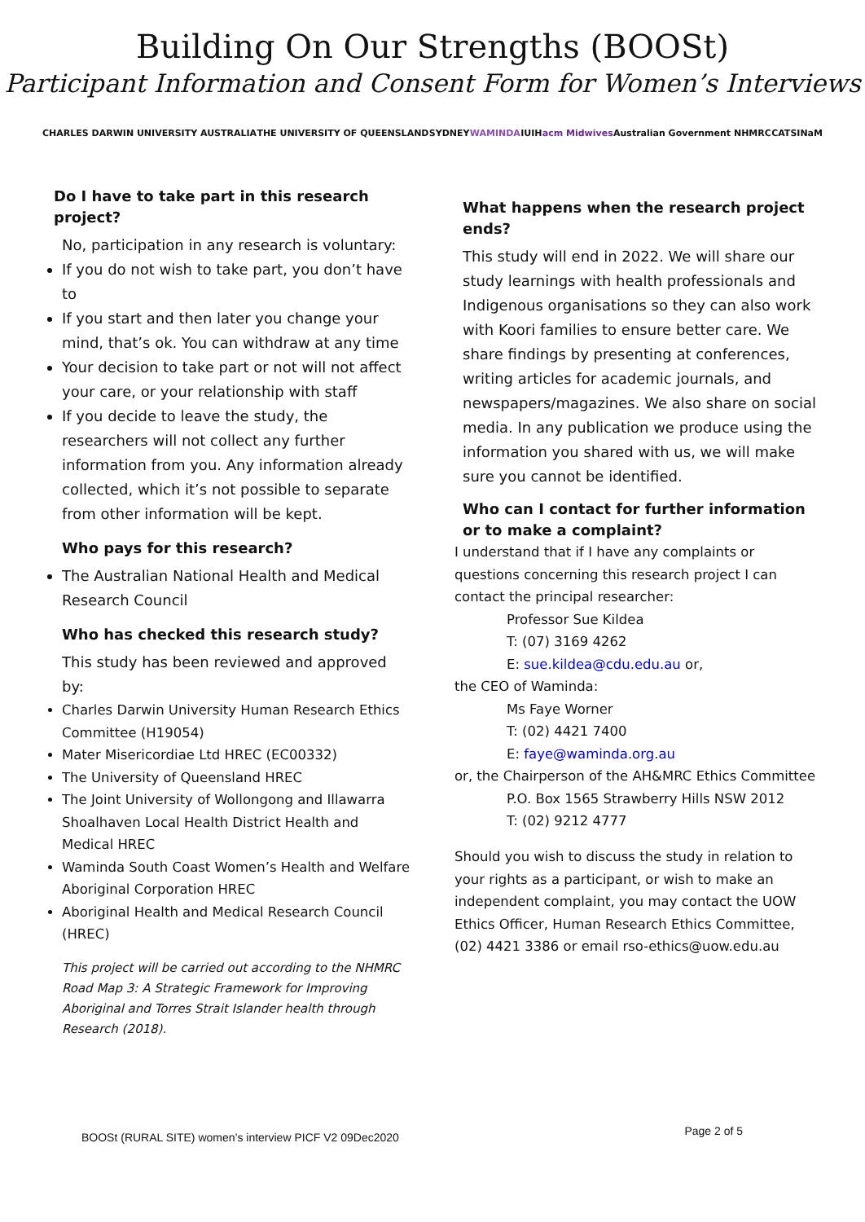Building On Our Strengths (BOOSt)
Participant Information and Consent Form for Women’s Interviews
CHARLES DARWIN UNIVERSITY AUSTRALIA THE UNIVERSITY OF QUEENSLAND SYDNEY WAMINDA IUIH acm Midwives Australian Government NHMRC CATSINaM
Do I have to take part in this research project?
No, participation in any research is voluntary:
If you do not wish to take part, you don’t have to
If you start and then later you change your mind, that’s ok. You can withdraw at any time
Your decision to take part or not will not affect your care, or your relationship with staff
If you decide to leave the study, the researchers will not collect any further information from you. Any information already collected, which it’s not possible to separate from other information will be kept.
Who pays for this research?
The Australian National Health and Medical Research Council
Who has checked this research study?
This study has been reviewed and approved by:
Charles Darwin University Human Research Ethics Committee (H19054)
Mater Misericordiae Ltd HREC (EC00332)
The University of Queensland HREC
The Joint University of Wollongong and Illawarra Shoalhaven Local Health District Health and Medical HREC
Waminda South Coast Women’s Health and Welfare Aboriginal Corporation HREC
Aboriginal Health and Medical Research Council (HREC)
This project will be carried out according to the NHMRC Road Map 3: A Strategic Framework for Improving Aboriginal and Torres Strait Islander health through Research (2018).
What happens when the research project ends?
This study will end in 2022. We will share our study learnings with health professionals and Indigenous organisations so they can also work with Koori families to ensure better care. We share findings by presenting at conferences, writing articles for academic journals, and newspapers/magazines. We also share on social media. In any publication we produce using the information you shared with us, we will make sure you cannot be identified.
Who can I contact for further information or to make a complaint?
I understand that if I have any complaints or questions concerning this research project I can contact the principal researcher:
Professor Sue Kildea
T: (07) 3169 4262
E: sue.kildea@cdu.edu.au or,
the CEO of Waminda:
Ms Faye Worner
T: (02) 4421 7400
E: faye@waminda.org.au
or, the Chairperson of the AH&MRC Ethics Committee
P.O. Box 1565 Strawberry Hills NSW 2012
T: (02) 9212 4777
Should you wish to discuss the study in relation to your rights as a participant, or wish to make an independent complaint, you may contact the UOW Ethics Officer, Human Research Ethics Committee, (02) 4421 3386 or email rso-ethics@uow.edu.au
BOOSt (RURAL SITE) women’s interview PICF V2 09Dec2020 Page 2 of 5